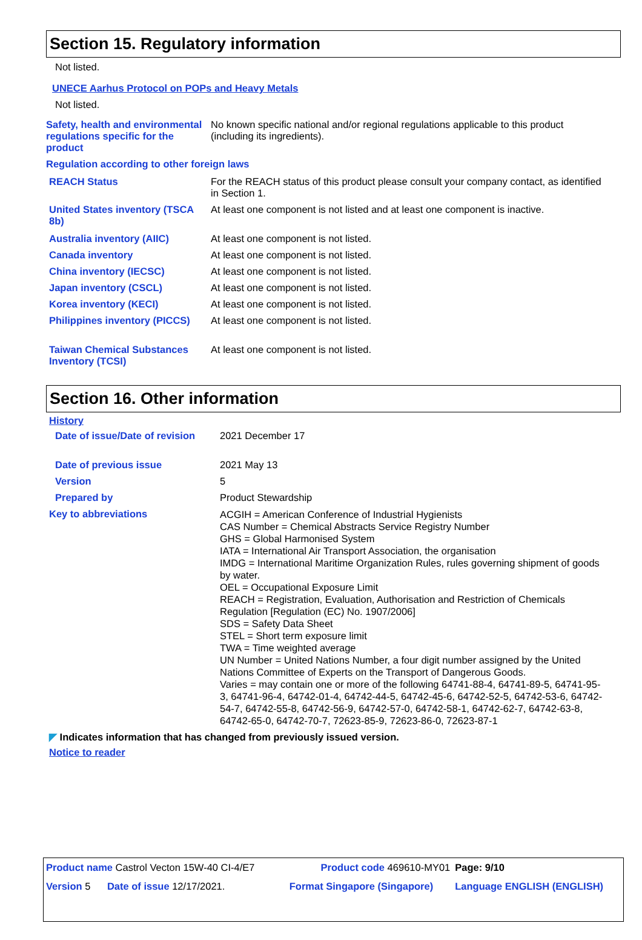Section 15. Regulatory information
Not listed.
UNECE Aarhus Protocol on POPs and Heavy Metals
Not listed.
| Safety, health and environmental regulations specific for the product | No known specific national and/or regional regulations applicable to this product (including its ingredients). |
| Regulation according to other foreign laws | |
| REACH Status | For the REACH status of this product please consult your company contact, as identified in Section 1. |
| United States inventory (TSCA 8b) | At least one component is not listed and at least one component is inactive. |
| Australia inventory (AIIC) | At least one component is not listed. |
| Canada inventory | At least one component is not listed. |
| China inventory (IECSC) | At least one component is not listed. |
| Japan inventory (CSCL) | At least one component is not listed. |
| Korea inventory (KECI) | At least one component is not listed. |
| Philippines inventory (PICCS) | At least one component is not listed. |
| Taiwan Chemical Substances Inventory (TCSI) | At least one component is not listed. |
Section 16. Other information
History
| Date of issue/Date of revision | 2021 December 17 |
| Date of previous issue | 2021 May 13 |
| Version | 5 |
| Prepared by | Product Stewardship |
| Key to abbreviations | ACGIH = American Conference of Industrial Hygienists CAS Number = Chemical Abstracts Service Registry Number GHS = Global Harmonised System IATA = International Air Transport Association, the organisation IMDG = International Maritime Organization Rules, rules governing shipment of goods by water. OEL = Occupational Exposure Limit REACH = Registration, Evaluation, Authorisation and Restriction of Chemicals Regulation [Regulation (EC) No. 1907/2006] SDS = Safety Data Sheet STEL = Short term exposure limit TWA = Time weighted average UN Number = United Nations Number, a four digit number assigned by the United Nations Committee of Experts on the Transport of Dangerous Goods. Varies = may contain one or more of the following 64741-88-4, 64741-89-5, 64741-95-3, 64741-96-4, 64742-01-4, 64742-44-5, 64742-45-6, 64742-52-5, 64742-53-6, 64742-54-7, 64742-55-8, 64742-56-9, 64742-57-0, 64742-58-1, 64742-62-7, 64742-63-8, 64742-65-0, 64742-70-7, 72623-85-9, 72623-86-0, 72623-87-1 |
◤ Indicates information that has changed from previously issued version.
Notice to reader
| Product name Castrol Vecton 15W-40 CI-4/E7 | | Product code 469610-MY01 | Page: 9/10 |
| Version 5 Date of issue 12/17/2021. | | Format Singapore (Singapore) | Language ENGLISH (ENGLISH) |